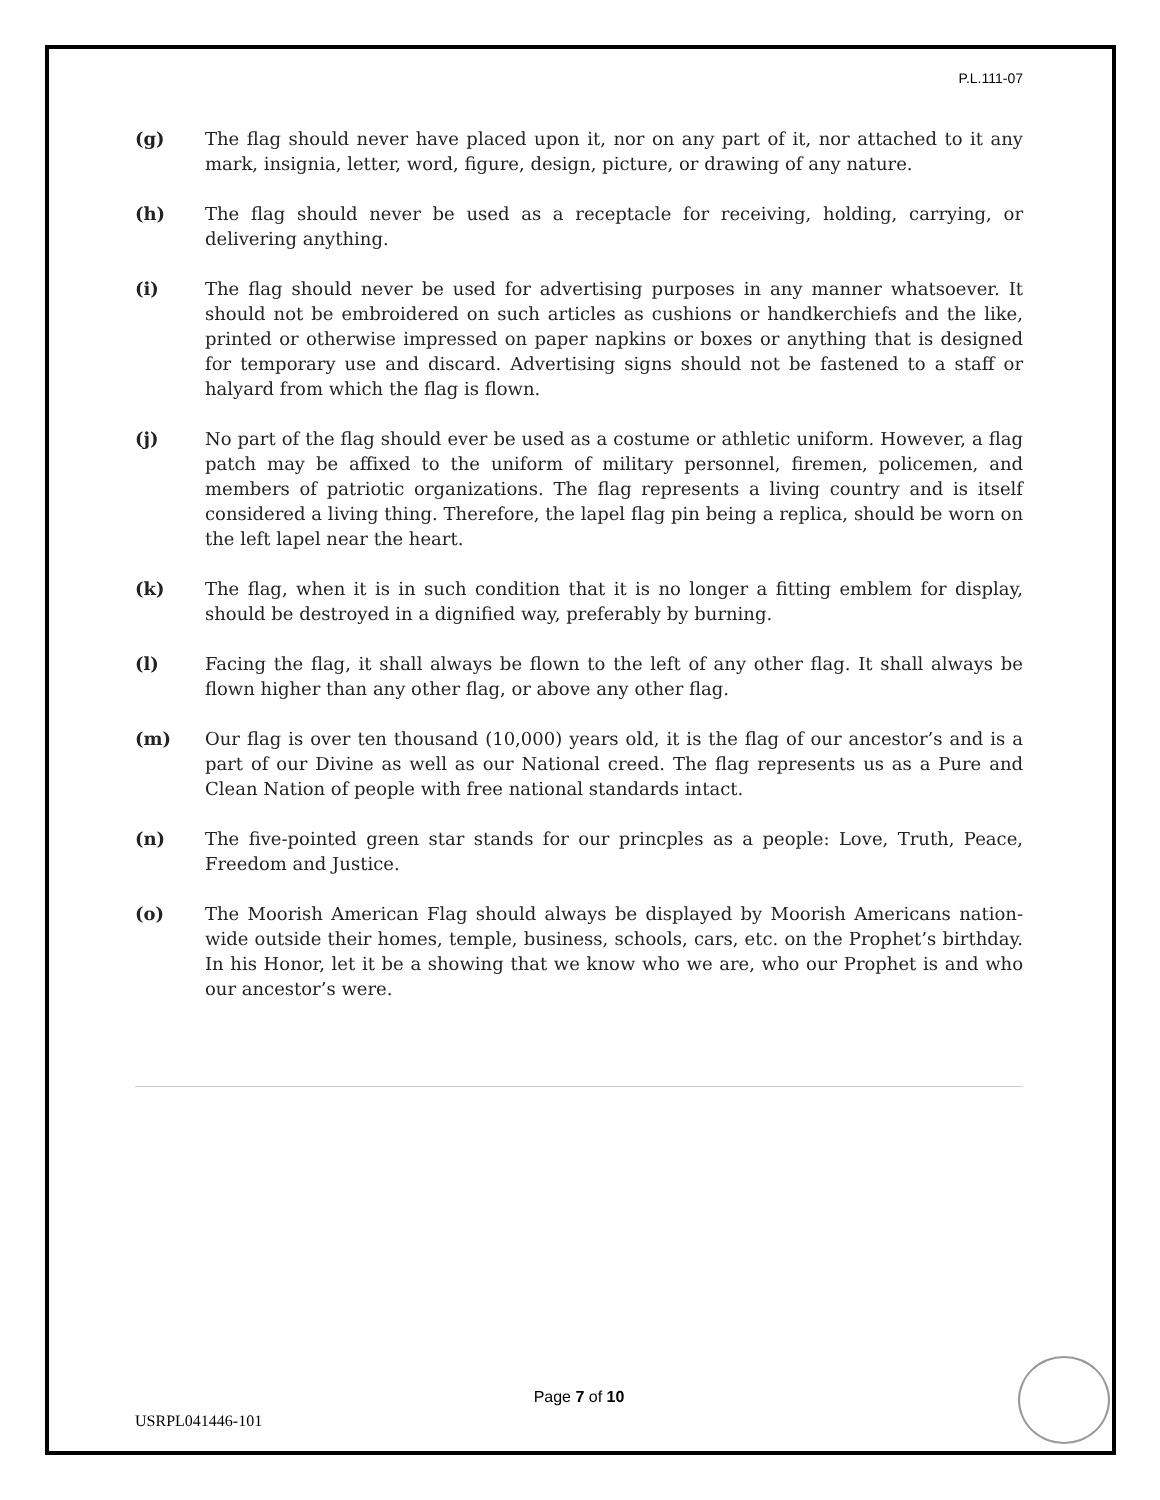P.L.111-07
(g) The flag should never have placed upon it, nor on any part of it, nor attached to it any mark, insignia, letter, word, figure, design, picture, or drawing of any nature.
(h) The flag should never be used as a receptacle for receiving, holding, carrying, or delivering anything.
(i) The flag should never be used for advertising purposes in any manner whatsoever. It should not be embroidered on such articles as cushions or handkerchiefs and the like, printed or otherwise impressed on paper napkins or boxes or anything that is designed for temporary use and discard. Advertising signs should not be fastened to a staff or halyard from which the flag is flown.
(j) No part of the flag should ever be used as a costume or athletic uniform. However, a flag patch may be affixed to the uniform of military personnel, firemen, policemen, and members of patriotic organizations. The flag represents a living country and is itself considered a living thing. Therefore, the lapel flag pin being a replica, should be worn on the left lapel near the heart.
(k) The flag, when it is in such condition that it is no longer a fitting emblem for display, should be destroyed in a dignified way, preferably by burning.
(l) Facing the flag, it shall always be flown to the left of any other flag. It shall always be flown higher than any other flag, or above any other flag.
(m) Our flag is over ten thousand (10,000) years old, it is the flag of our ancestor’s and is a part of our Divine as well as our National creed. The flag represents us as a Pure and Clean Nation of people with free national standards intact.
(n) The five-pointed green star stands for our princples as a people: Love, Truth, Peace, Freedom and Justice.
(o) The Moorish American Flag should always be displayed by Moorish Americans nation-wide outside their homes, temple, business, schools, cars, etc. on the Prophet’s birthday. In his Honor, let it be a showing that we know who we are, who our Prophet is and who our ancestor’s were.
Page 7 of 10
USRPL041446-101